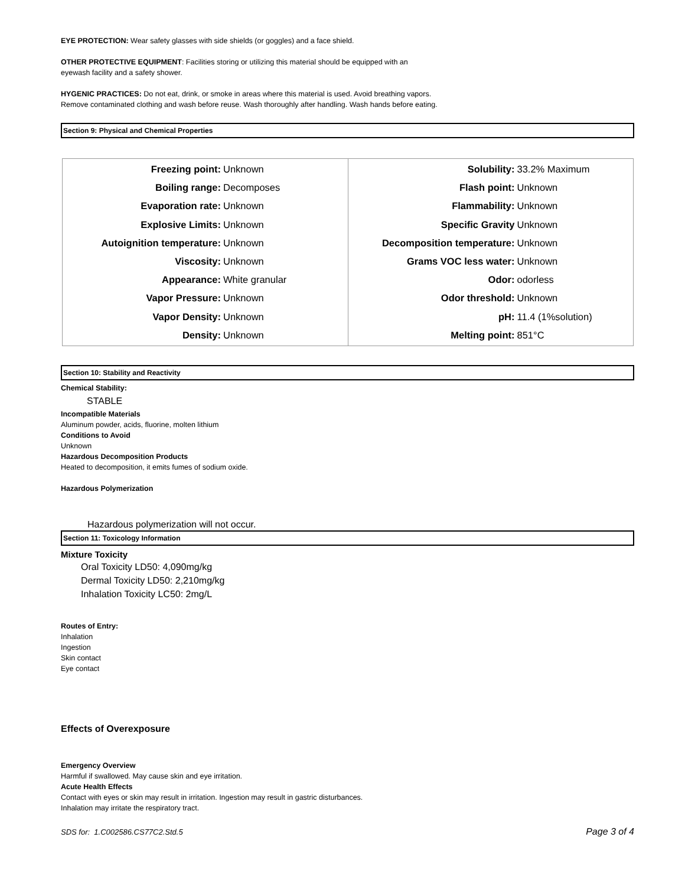EYE PROTECTION: Wear safety glasses with side shields (or goggles) and a face shield.
OTHER PROTECTIVE EQUIPMENT: Facilities storing or utilizing this material should be equipped with an
eyewash facility and a safety shower.
HYGENIC PRACTICES: Do not eat, drink, or smoke in areas where this material is used. Avoid breathing vapors.
Remove contaminated clothing and wash before reuse. Wash thoroughly after handling. Wash hands before eating.
Section 9: Physical and Chemical Properties
| Freezing point: Unknown Boiling range: Decomposes Evaporation rate: Unknown Explosive Limits: Unknown Autoignition temperature: Unknown Viscosity: Unknown Appearance: White granular Vapor Pressure: Unknown Vapor Density: Unknown Density: Unknown | Solubility: 33.2% Maximum Flash point: Unknown Flammability: Unknown Specific Gravity Unknown Decomposition temperature: Unknown Grams VOC less water: Unknown Odor: odorless Odor threshold: Unknown pH: 11.4 (1%solution) Melting point: 851°C |
Section 10: Stability and Reactivity
Chemical Stability:
STABLE
Incompatible Materials
Aluminum powder, acids, fluorine, molten lithium
Conditions to Avoid
Unknown
Hazardous Decomposition Products
Heated to decomposition, it emits fumes of sodium oxide.
Hazardous Polymerization
Hazardous polymerization will not occur.
Section 11: Toxicology Information
Mixture Toxicity
Oral Toxicity LD50: 4,090mg/kg
Dermal Toxicity LD50: 2,210mg/kg
Inhalation Toxicity LC50: 2mg/L
Routes of Entry:
Inhalation
Ingestion
Skin contact
Eye contact
Effects of Overexposure
Emergency Overview
Harmful if swallowed. May cause skin and eye irritation.
Acute Health Effects
Contact with eyes or skin may result in irritation. Ingestion may result in gastric disturbances.
Inhalation may irritate the respiratory tract.
SDS for: 1.C002586.CS77C2.Std.5 Page 3 of 4